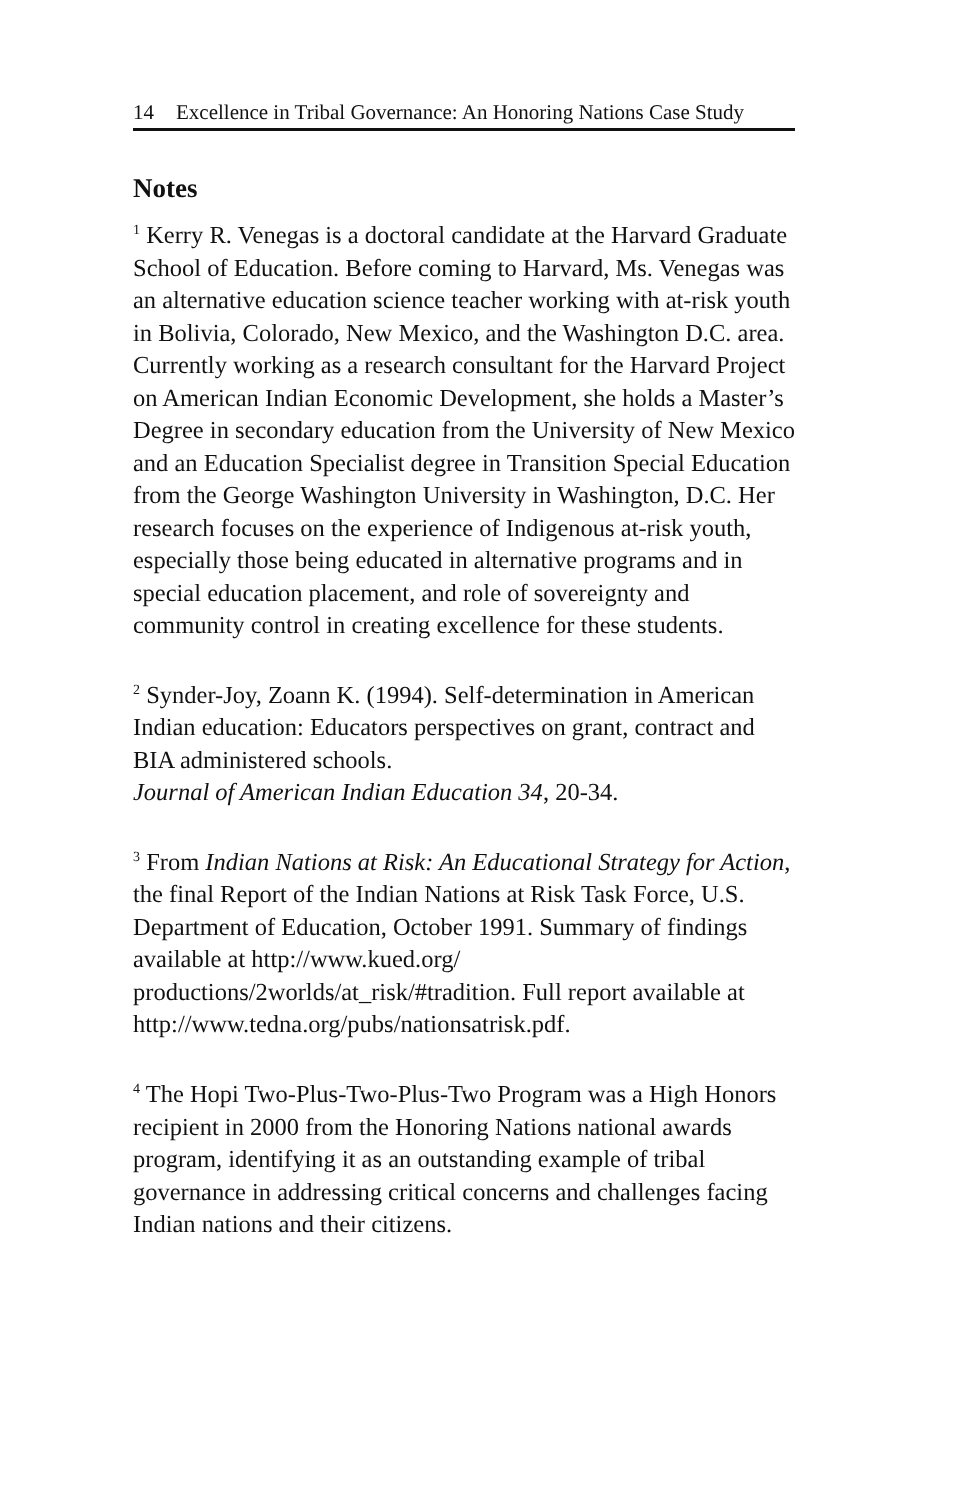14 Excellence in Tribal Governance: An Honoring Nations Case Study
Notes
<sup>1</sup> Kerry R. Venegas is a doctoral candidate at the Harvard Graduate School of Education. Before coming to Harvard, Ms. Venegas was an alternative education science teacher working with at-risk youth in Bolivia, Colorado, New Mexico, and the Washington D.C. area. Currently working as a research consultant for the Harvard Project on American Indian Economic Development, she holds a Master’s Degree in secondary education from the University of New Mexico and an Education Specialist degree in Transition Special Education from the George Washington University in Washington, D.C. Her research focuses on the experience of Indigenous at-risk youth, especially those being educated in alternative programs and in special education placement, and role of sovereignty and community control in creating excellence for these students.
<sup>2</sup> Synder-Joy, Zoann K. (1994). Self-determination in American Indian education: Educators perspectives on grant, contract and BIA administered schools.
Journal of American Indian Education 34, 20-34.
<sup>3</sup> From Indian Nations at Risk: An Educational Strategy for Action, the final Report of the Indian Nations at Risk Task Force, U.S. Department of Education, October 1991. Summary of findings available at http://www.kued.org/ productions/2worlds/at_risk/#tradition. Full report available at http://www.tedna.org/pubs/nationsatrisk.pdf.
<sup>4</sup> The Hopi Two-Plus-Two-Plus-Two Program was a High Honors recipient in 2000 from the Honoring Nations national awards program, identifying it as an outstanding example of tribal governance in addressing critical concerns and challenges facing Indian nations and their citizens.